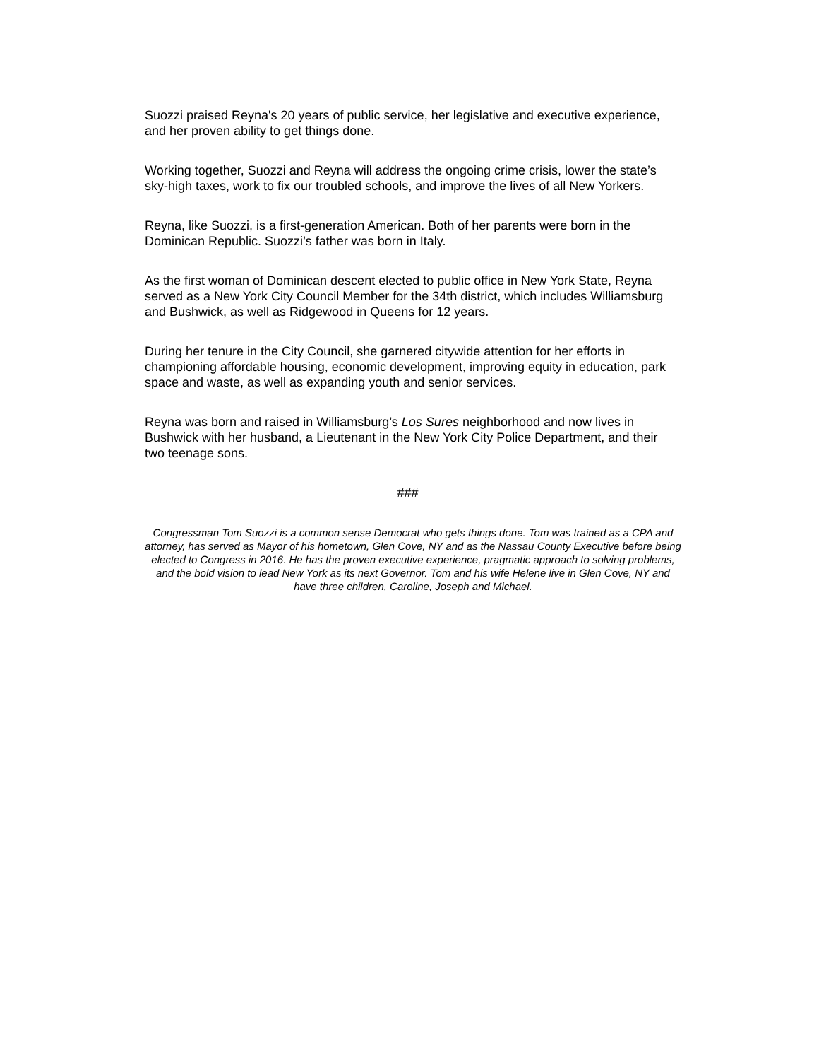Suozzi praised Reyna's 20 years of public service, her legislative and executive experience, and her proven ability to get things done.
Working together, Suozzi and Reyna will address the ongoing crime crisis, lower the state’s sky-high taxes, work to fix our troubled schools, and improve the lives of all New Yorkers.
Reyna, like Suozzi, is a first-generation American. Both of her parents were born in the Dominican Republic. Suozzi’s father was born in Italy.
As the first woman of Dominican descent elected to public office in New York State, Reyna served as a New York City Council Member for the 34th district, which includes Williamsburg and Bushwick, as well as Ridgewood in Queens for 12 years.
During her tenure in the City Council, she garnered citywide attention for her efforts in championing affordable housing, economic development, improving equity in education, park space and waste, as well as expanding youth and senior services.
Reyna was born and raised in Williamsburg’s Los Sures neighborhood and now lives in Bushwick with her husband, a Lieutenant in the New York City Police Department, and their two teenage sons.
###
Congressman Tom Suozzi is a common sense Democrat who gets things done. Tom was trained as a CPA and attorney, has served as Mayor of his hometown, Glen Cove, NY and as the Nassau County Executive before being elected to Congress in 2016. He has the proven executive experience, pragmatic approach to solving problems, and the bold vision to lead New York as its next Governor. Tom and his wife Helene live in Glen Cove, NY and have three children, Caroline, Joseph and Michael.